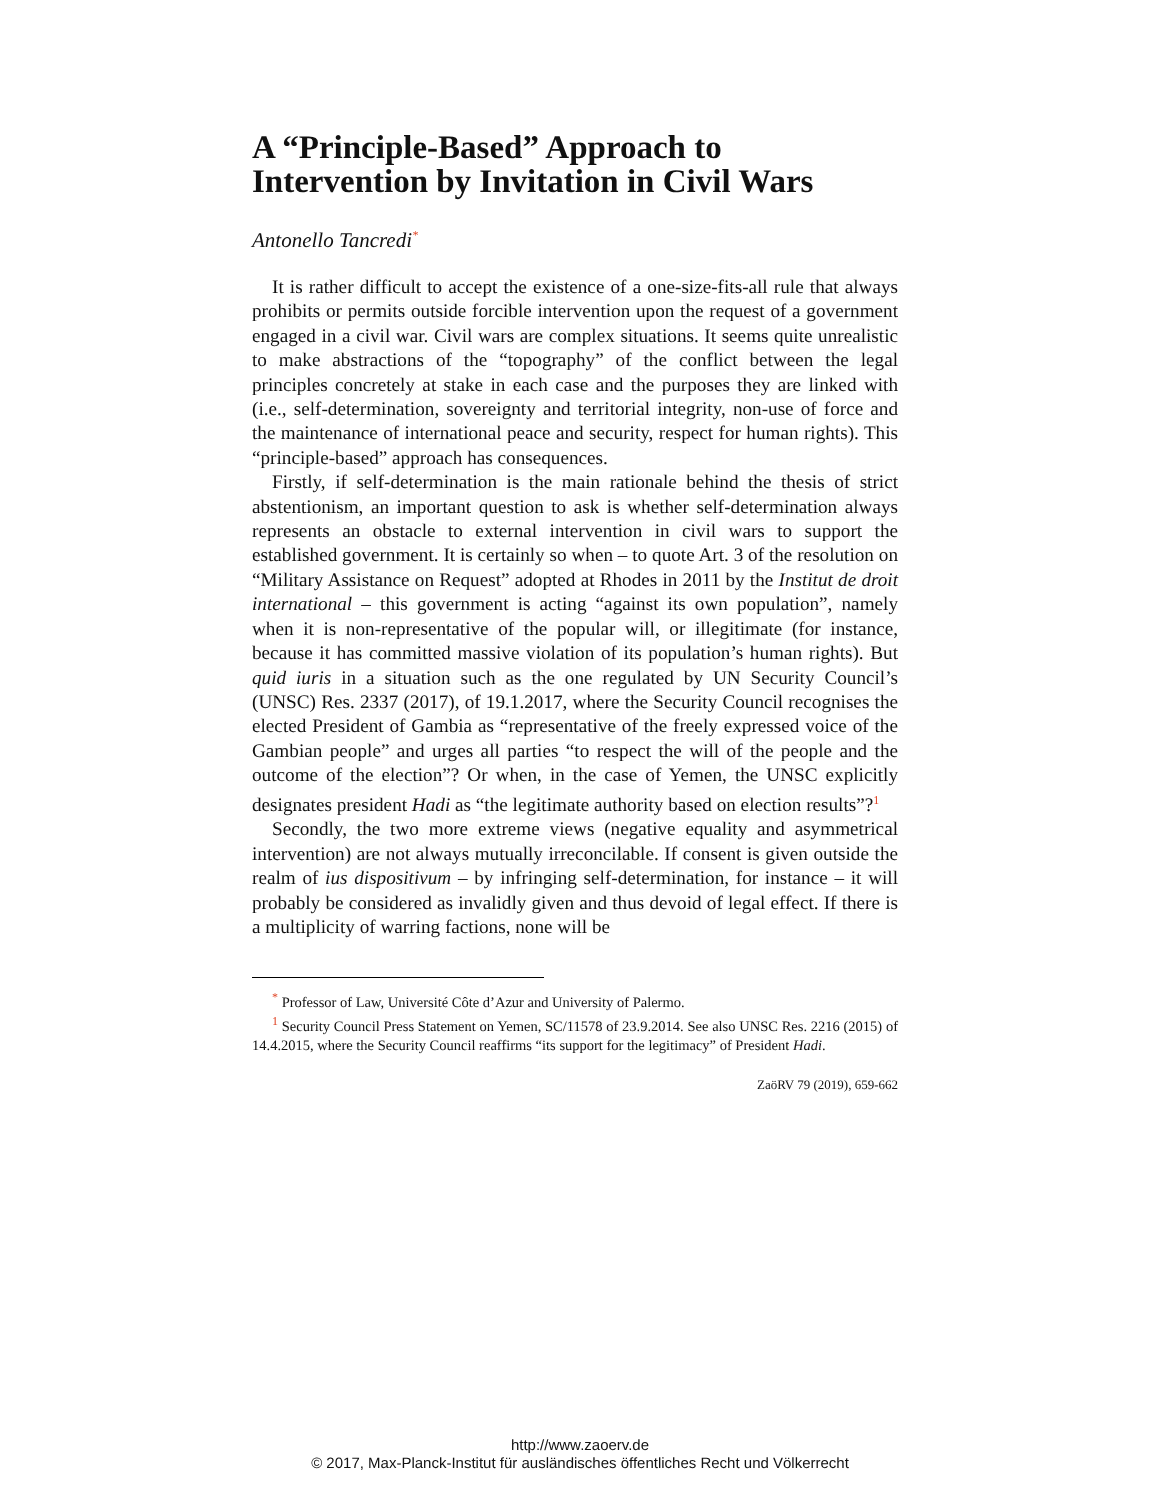A “Principle-Based” Approach to Intervention by Invitation in Civil Wars
Antonello Tancredi<sup>*</sup>
It is rather difficult to accept the existence of a one-size-fits-all rule that always prohibits or permits outside forcible intervention upon the request of a government engaged in a civil war. Civil wars are complex situations. It seems quite unrealistic to make abstractions of the “topography” of the conflict between the legal principles concretely at stake in each case and the purposes they are linked with (i.e., self-determination, sovereignty and territorial integrity, non-use of force and the maintenance of international peace and security, respect for human rights). This “principle-based” approach has consequences.
Firstly, if self-determination is the main rationale behind the thesis of strict abstentionism, an important question to ask is whether self-determination always represents an obstacle to external intervention in civil wars to support the established government. It is certainly so when – to quote Art. 3 of the resolution on “Military Assistance on Request” adopted at Rhodes in 2011 by the Institut de droit international – this government is acting “against its own population”, namely when it is non-representative of the popular will, or illegitimate (for instance, because it has committed massive violation of its population’s human rights). But quid iuris in a situation such as the one regulated by UN Security Council’s (UNSC) Res. 2337 (2017), of 19.1.2017, where the Security Council recognises the elected President of Gambia as “representative of the freely expressed voice of the Gambian people” and urges all parties “to respect the will of the people and the outcome of the election”? Or when, in the case of Yemen, the UNSC explicitly designates president Hadi as “the legitimate authority based on election results”?<sup>1</sup>
Secondly, the two more extreme views (negative equality and asymmetrical intervention) are not always mutually irreconcilable. If consent is given outside the realm of ius dispositivum – by infringing self-determination, for instance – it will probably be considered as invalidly given and thus devoid of legal effect. If there is a multiplicity of warring factions, none will be
<sup>*</sup> Professor of Law, Université Côte d’Azur and University of Palermo.
<sup>1</sup> Security Council Press Statement on Yemen, SC/11578 of 23.9.2014. See also UNSC Res. 2216 (2015) of 14.4.2015, where the Security Council reaffirms “its support for the legitimacy” of President Hadi.
ZaöRV 79 (2019), 659-662
http://www.zaoerv.de
© 2017, Max-Planck-Institut für ausländisches öffentliches Recht und Völkerrecht